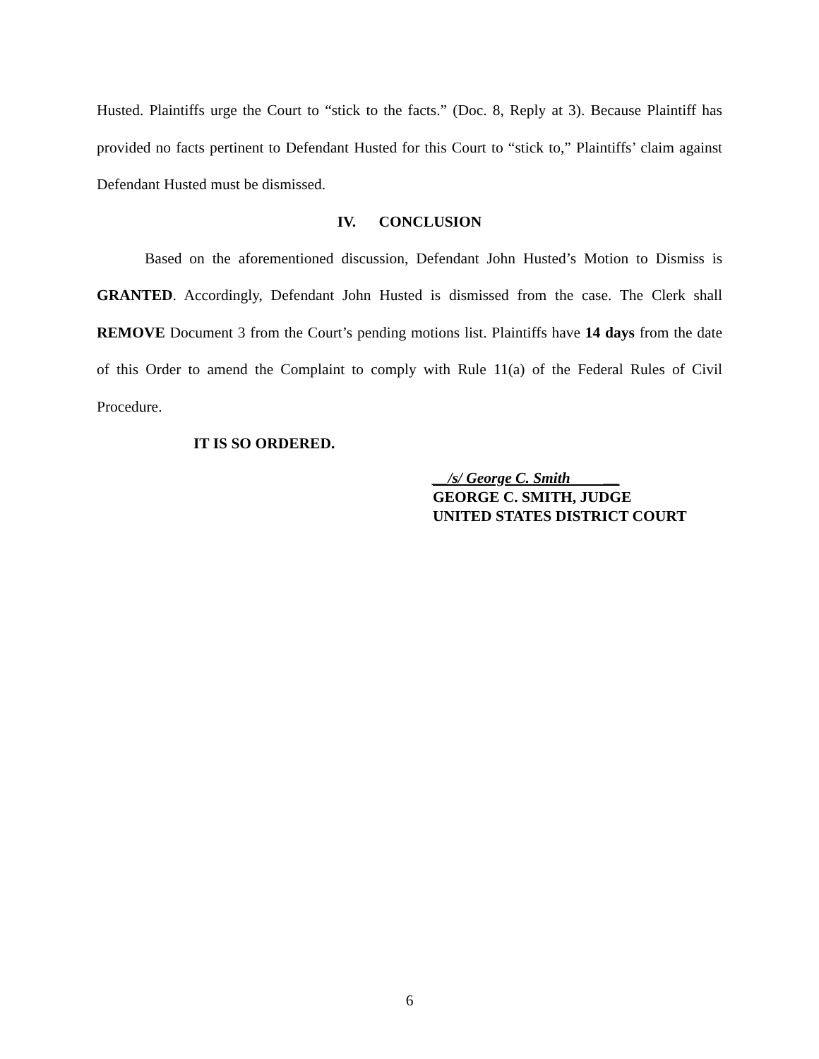Husted. Plaintiffs urge the Court to “stick to the facts.” (Doc. 8, Reply at 3). Because Plaintiff has provided no facts pertinent to Defendant Husted for this Court to “stick to,” Plaintiffs’ claim against Defendant Husted must be dismissed.
IV. CONCLUSION
Based on the aforementioned discussion, Defendant John Husted’s Motion to Dismiss is GRANTED. Accordingly, Defendant John Husted is dismissed from the case. The Clerk shall REMOVE Document 3 from the Court’s pending motions list. Plaintiffs have 14 days from the date of this Order to amend the Complaint to comply with Rule 11(a) of the Federal Rules of Civil Procedure.
IT IS SO ORDERED.
__/s/ George C. Smith __
GEORGE C. SMITH, JUDGE
UNITED STATES DISTRICT COURT
6